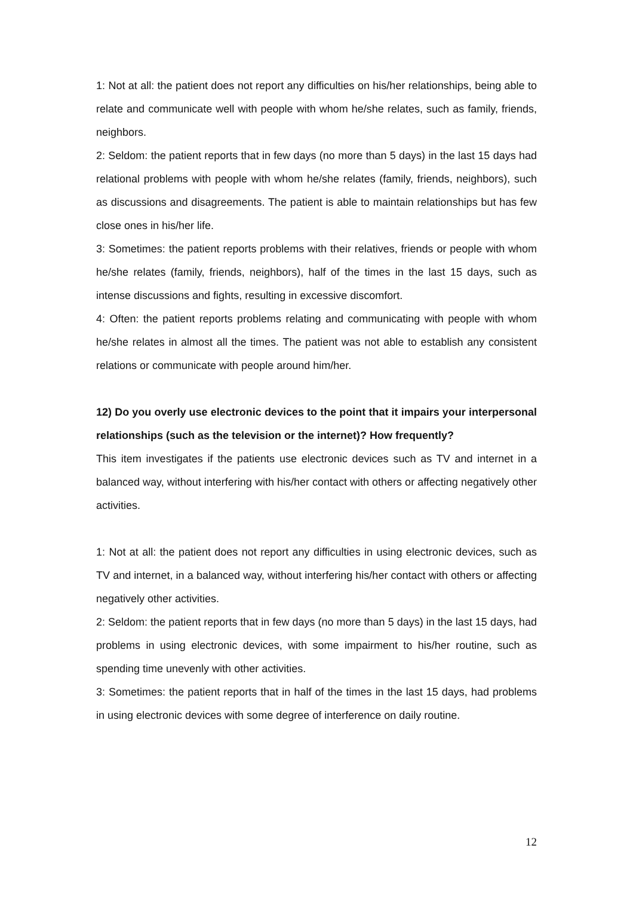1: Not at all: the patient does not report any difficulties on his/her relationships, being able to relate and communicate well with people with whom he/she relates, such as family, friends, neighbors.
2: Seldom: the patient reports that in few days (no more than 5 days) in the last 15 days had relational problems with people with whom he/she relates (family, friends, neighbors), such as discussions and disagreements. The patient is able to maintain relationships but has few close ones in his/her life.
3: Sometimes: the patient reports problems with their relatives, friends or people with whom he/she relates (family, friends, neighbors), half of the times in the last 15 days, such as intense discussions and fights, resulting in excessive discomfort.
4: Often: the patient reports problems relating and communicating with people with whom he/she relates in almost all the times. The patient was not able to establish any consistent relations or communicate with people around him/her.
12) Do you overly use electronic devices to the point that it impairs your interpersonal relationships (such as the television or the internet)? How frequently?
This item investigates if the patients use electronic devices such as TV and internet in a balanced way, without interfering with his/her contact with others or affecting negatively other activities.
1: Not at all: the patient does not report any difficulties in using electronic devices, such as TV and internet, in a balanced way, without interfering his/her contact with others or affecting negatively other activities.
2: Seldom: the patient reports that in few days (no more than 5 days) in the last 15 days, had problems in using electronic devices, with some impairment to his/her routine, such as spending time unevenly with other activities.
3: Sometimes: the patient reports that in half of the times in the last 15 days, had problems in using electronic devices with some degree of interference on daily routine.
12